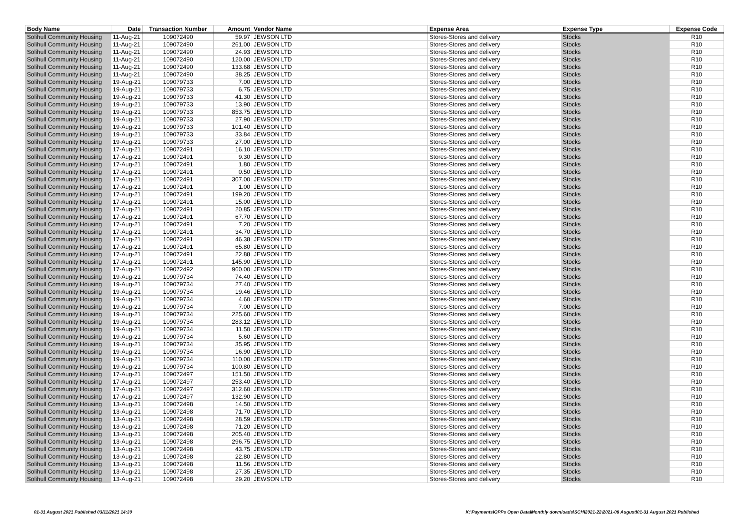| Body Name | Date | Transaction Number | Amount | Vendor Name | Expense Area | Expense Type | Expense Code |
| --- | --- | --- | --- | --- | --- | --- | --- |
| Solihull Community Housing | 11-Aug-21 | 109072490 | 59.97 | JEWSON LTD | Stores-Stores and delivery | Stocks | R10 |
| Solihull Community Housing | 11-Aug-21 | 109072490 | 261.00 | JEWSON LTD | Stores-Stores and delivery | Stocks | R10 |
| Solihull Community Housing | 11-Aug-21 | 109072490 | 24.93 | JEWSON LTD | Stores-Stores and delivery | Stocks | R10 |
| Solihull Community Housing | 11-Aug-21 | 109072490 | 120.00 | JEWSON LTD | Stores-Stores and delivery | Stocks | R10 |
| Solihull Community Housing | 11-Aug-21 | 109072490 | 133.68 | JEWSON LTD | Stores-Stores and delivery | Stocks | R10 |
| Solihull Community Housing | 11-Aug-21 | 109072490 | 38.25 | JEWSON LTD | Stores-Stores and delivery | Stocks | R10 |
| Solihull Community Housing | 19-Aug-21 | 109079733 | 7.00 | JEWSON LTD | Stores-Stores and delivery | Stocks | R10 |
| Solihull Community Housing | 19-Aug-21 | 109079733 | 6.75 | JEWSON LTD | Stores-Stores and delivery | Stocks | R10 |
| Solihull Community Housing | 19-Aug-21 | 109079733 | 41.30 | JEWSON LTD | Stores-Stores and delivery | Stocks | R10 |
| Solihull Community Housing | 19-Aug-21 | 109079733 | 13.90 | JEWSON LTD | Stores-Stores and delivery | Stocks | R10 |
| Solihull Community Housing | 19-Aug-21 | 109079733 | 853.75 | JEWSON LTD | Stores-Stores and delivery | Stocks | R10 |
| Solihull Community Housing | 19-Aug-21 | 109079733 | 27.90 | JEWSON LTD | Stores-Stores and delivery | Stocks | R10 |
| Solihull Community Housing | 19-Aug-21 | 109079733 | 101.40 | JEWSON LTD | Stores-Stores and delivery | Stocks | R10 |
| Solihull Community Housing | 19-Aug-21 | 109079733 | 33.84 | JEWSON LTD | Stores-Stores and delivery | Stocks | R10 |
| Solihull Community Housing | 19-Aug-21 | 109079733 | 27.00 | JEWSON LTD | Stores-Stores and delivery | Stocks | R10 |
| Solihull Community Housing | 17-Aug-21 | 109072491 | 16.10 | JEWSON LTD | Stores-Stores and delivery | Stocks | R10 |
| Solihull Community Housing | 17-Aug-21 | 109072491 | 9.30 | JEWSON LTD | Stores-Stores and delivery | Stocks | R10 |
| Solihull Community Housing | 17-Aug-21 | 109072491 | 1.80 | JEWSON LTD | Stores-Stores and delivery | Stocks | R10 |
| Solihull Community Housing | 17-Aug-21 | 109072491 | 0.50 | JEWSON LTD | Stores-Stores and delivery | Stocks | R10 |
| Solihull Community Housing | 17-Aug-21 | 109072491 | 307.00 | JEWSON LTD | Stores-Stores and delivery | Stocks | R10 |
| Solihull Community Housing | 17-Aug-21 | 109072491 | 1.00 | JEWSON LTD | Stores-Stores and delivery | Stocks | R10 |
| Solihull Community Housing | 17-Aug-21 | 109072491 | 199.20 | JEWSON LTD | Stores-Stores and delivery | Stocks | R10 |
| Solihull Community Housing | 17-Aug-21 | 109072491 | 15.00 | JEWSON LTD | Stores-Stores and delivery | Stocks | R10 |
| Solihull Community Housing | 17-Aug-21 | 109072491 | 20.85 | JEWSON LTD | Stores-Stores and delivery | Stocks | R10 |
| Solihull Community Housing | 17-Aug-21 | 109072491 | 67.70 | JEWSON LTD | Stores-Stores and delivery | Stocks | R10 |
| Solihull Community Housing | 17-Aug-21 | 109072491 | 7.20 | JEWSON LTD | Stores-Stores and delivery | Stocks | R10 |
| Solihull Community Housing | 17-Aug-21 | 109072491 | 34.70 | JEWSON LTD | Stores-Stores and delivery | Stocks | R10 |
| Solihull Community Housing | 17-Aug-21 | 109072491 | 46.38 | JEWSON LTD | Stores-Stores and delivery | Stocks | R10 |
| Solihull Community Housing | 17-Aug-21 | 109072491 | 65.80 | JEWSON LTD | Stores-Stores and delivery | Stocks | R10 |
| Solihull Community Housing | 17-Aug-21 | 109072491 | 22.88 | JEWSON LTD | Stores-Stores and delivery | Stocks | R10 |
| Solihull Community Housing | 17-Aug-21 | 109072491 | 145.90 | JEWSON LTD | Stores-Stores and delivery | Stocks | R10 |
| Solihull Community Housing | 17-Aug-21 | 109072492 | 960.00 | JEWSON LTD | Stores-Stores and delivery | Stocks | R10 |
| Solihull Community Housing | 19-Aug-21 | 109079734 | 74.40 | JEWSON LTD | Stores-Stores and delivery | Stocks | R10 |
| Solihull Community Housing | 19-Aug-21 | 109079734 | 27.40 | JEWSON LTD | Stores-Stores and delivery | Stocks | R10 |
| Solihull Community Housing | 19-Aug-21 | 109079734 | 19.46 | JEWSON LTD | Stores-Stores and delivery | Stocks | R10 |
| Solihull Community Housing | 19-Aug-21 | 109079734 | 4.60 | JEWSON LTD | Stores-Stores and delivery | Stocks | R10 |
| Solihull Community Housing | 19-Aug-21 | 109079734 | 7.00 | JEWSON LTD | Stores-Stores and delivery | Stocks | R10 |
| Solihull Community Housing | 19-Aug-21 | 109079734 | 225.60 | JEWSON LTD | Stores-Stores and delivery | Stocks | R10 |
| Solihull Community Housing | 19-Aug-21 | 109079734 | 283.12 | JEWSON LTD | Stores-Stores and delivery | Stocks | R10 |
| Solihull Community Housing | 19-Aug-21 | 109079734 | 11.50 | JEWSON LTD | Stores-Stores and delivery | Stocks | R10 |
| Solihull Community Housing | 19-Aug-21 | 109079734 | 5.60 | JEWSON LTD | Stores-Stores and delivery | Stocks | R10 |
| Solihull Community Housing | 19-Aug-21 | 109079734 | 35.95 | JEWSON LTD | Stores-Stores and delivery | Stocks | R10 |
| Solihull Community Housing | 19-Aug-21 | 109079734 | 16.90 | JEWSON LTD | Stores-Stores and delivery | Stocks | R10 |
| Solihull Community Housing | 19-Aug-21 | 109079734 | 110.00 | JEWSON LTD | Stores-Stores and delivery | Stocks | R10 |
| Solihull Community Housing | 19-Aug-21 | 109079734 | 100.80 | JEWSON LTD | Stores-Stores and delivery | Stocks | R10 |
| Solihull Community Housing | 17-Aug-21 | 109072497 | 151.50 | JEWSON LTD | Stores-Stores and delivery | Stocks | R10 |
| Solihull Community Housing | 17-Aug-21 | 109072497 | 253.40 | JEWSON LTD | Stores-Stores and delivery | Stocks | R10 |
| Solihull Community Housing | 17-Aug-21 | 109072497 | 312.60 | JEWSON LTD | Stores-Stores and delivery | Stocks | R10 |
| Solihull Community Housing | 17-Aug-21 | 109072497 | 132.90 | JEWSON LTD | Stores-Stores and delivery | Stocks | R10 |
| Solihull Community Housing | 13-Aug-21 | 109072498 | 14.50 | JEWSON LTD | Stores-Stores and delivery | Stocks | R10 |
| Solihull Community Housing | 13-Aug-21 | 109072498 | 71.70 | JEWSON LTD | Stores-Stores and delivery | Stocks | R10 |
| Solihull Community Housing | 13-Aug-21 | 109072498 | 28.59 | JEWSON LTD | Stores-Stores and delivery | Stocks | R10 |
| Solihull Community Housing | 13-Aug-21 | 109072498 | 71.20 | JEWSON LTD | Stores-Stores and delivery | Stocks | R10 |
| Solihull Community Housing | 13-Aug-21 | 109072498 | 205.40 | JEWSON LTD | Stores-Stores and delivery | Stocks | R10 |
| Solihull Community Housing | 13-Aug-21 | 109072498 | 296.75 | JEWSON LTD | Stores-Stores and delivery | Stocks | R10 |
| Solihull Community Housing | 13-Aug-21 | 109072498 | 43.75 | JEWSON LTD | Stores-Stores and delivery | Stocks | R10 |
| Solihull Community Housing | 13-Aug-21 | 109072498 | 22.80 | JEWSON LTD | Stores-Stores and delivery | Stocks | R10 |
| Solihull Community Housing | 13-Aug-21 | 109072498 | 11.56 | JEWSON LTD | Stores-Stores and delivery | Stocks | R10 |
| Solihull Community Housing | 13-Aug-21 | 109072498 | 27.35 | JEWSON LTD | Stores-Stores and delivery | Stocks | R10 |
| Solihull Community Housing | 13-Aug-21 | 109072498 | 29.20 | JEWSON LTD | Stores-Stores and delivery | Stocks | R10 |
01-31 August 2021 Published 03/11/2021 14:30
K:\Payments\OPPs Open Data\Monthly downloads\SCH\2021-22\2021-08 August\01-31 August 2021 Published